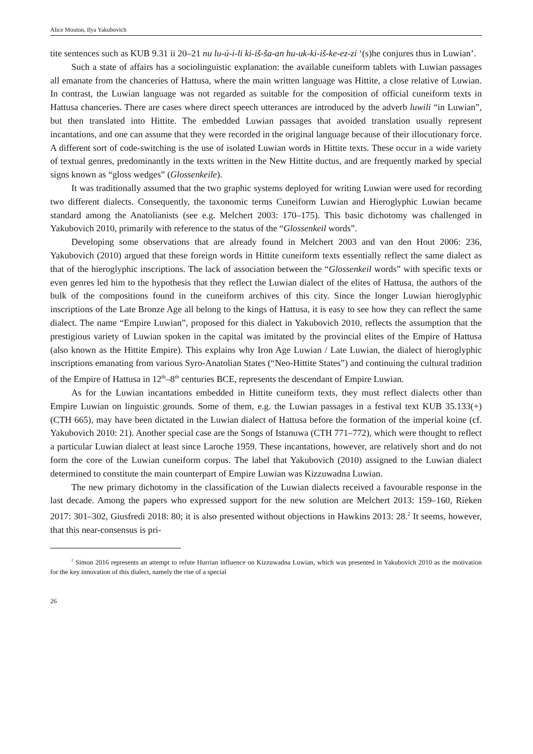Alice Mouton, Ilya Yakubovich
tite sentences such as KUB 9.31 ii 20–21 nu lu-ú-i-li ki-iš-ša-an hu-uk-ki-iš-ke-ez-zi ‘(s)he conjures thus in Luwian’.
Such a state of affairs has a sociolinguistic explanation: the available cuneiform tablets with Luwian passages all emanate from the chanceries of Hattusa, where the main written language was Hittite, a close relative of Luwian. In contrast, the Luwian language was not regarded as suitable for the composition of official cuneiform texts in Hattusa chanceries. There are cases where direct speech utterances are introduced by the adverb luwili “in Luwian”, but then translated into Hittite. The embedded Luwian passages that avoided translation usually represent incantations, and one can assume that they were recorded in the original language because of their illocutionary force. A different sort of code-switching is the use of isolated Luwian words in Hittite texts. These occur in a wide variety of textual genres, predominantly in the texts written in the New Hittite ductus, and are frequently marked by special signs known as “gloss wedges” (Glossenkeile).
It was traditionally assumed that the two graphic systems deployed for writing Luwian were used for recording two different dialects. Consequently, the taxonomic terms Cuneiform Luwian and Hieroglyphic Luwian became standard among the Anatolianists (see e.g. Melchert 2003: 170–175). This basic dichotomy was challenged in Yakubovich 2010, primarily with reference to the status of the “Glossenkeil words”.
Developing some observations that are already found in Melchert 2003 and van den Hout 2006: 236, Yakubovich (2010) argued that these foreign words in Hittite cuneiform texts essentially reflect the same dialect as that of the hieroglyphic inscriptions. The lack of association between the “Glossenkeil words” with specific texts or even genres led him to the hypothesis that they reflect the Luwian dialect of the elites of Hattusa, the authors of the bulk of the compositions found in the cuneiform archives of this city. Since the longer Luwian hieroglyphic inscriptions of the Late Bronze Age all belong to the kings of Hattusa, it is easy to see how they can reflect the same dialect. The name “Empire Luwian”, proposed for this dialect in Yakubovich 2010, reflects the assumption that the prestigious variety of Luwian spoken in the capital was imitated by the provincial elites of the Empire of Hattusa (also known as the Hittite Empire). This explains why Iron Age Luwian / Late Luwian, the dialect of hieroglyphic inscriptions emanating from various Syro-Anatolian States (“Neo-Hittite States”) and continuing the cultural tradition of the Empire of Hattusa in 12<sup>th</sup>–8<sup>th</sup> centuries BCE, represents the descendant of Empire Luwian.
As for the Luwian incantations embedded in Hittite cuneiform texts, they must reflect dialects other than Empire Luwian on linguistic grounds. Some of them, e.g. the Luwian passages in a festival text KUB 35.133(+) (CTH 665), may have been dictated in the Luwian dialect of Hattusa before the formation of the imperial koine (cf. Yakubovich 2010: 21). Another special case are the Songs of Istanuwa (CTH 771–772), which were thought to reflect a particular Luwian dialect at least since Laroche 1959. These incantations, however, are relatively short and do not form the core of the Luwian cuneiform corpus. The label that Yakubovich (2010) assigned to the Luwian dialect determined to constitute the main counterpart of Empire Luwian was Kizzuwadna Luwian.
The new primary dichotomy in the classification of the Luwian dialects received a favourable response in the last decade. Among the papers who expressed support for the new solution are Melchert 2013: 159–160, Rieken 2017: 301–302, Giusfredi 2018: 80; it is also presented without objections in Hawkins 2013: 28.<sup>2</sup> It seems, however, that this near-consensus is pri-
<sup>2</sup> Simon 2016 represents an attempt to refute Hurrian influence on Kizzuwadna Luwian, which was presented in Yakubovich 2010 as the motivation for the key innovation of this dialect, namely the rise of a special
26